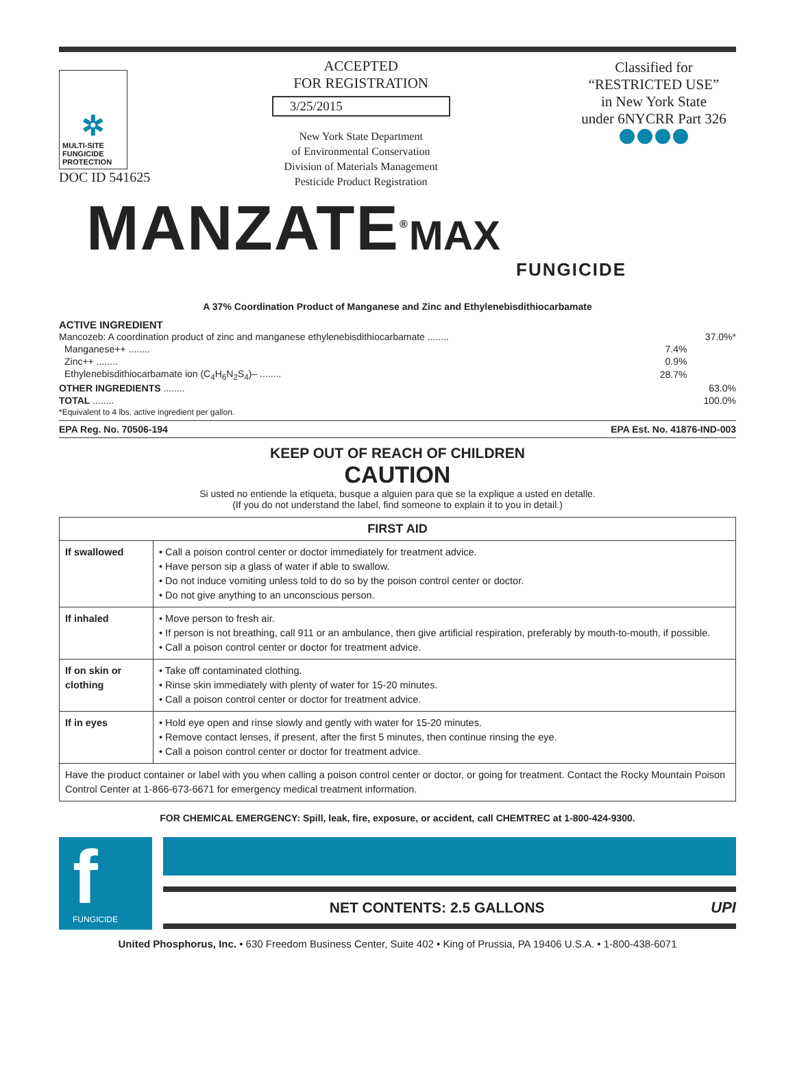✲
MULTI-SITE
FUNGICIDE
PROTECTION
DOC ID 541625
ACCEPTED
FOR REGISTRATION
3/25/2015
New York State Department
of Environmental Conservation
Division of Materials Management
Pesticide Product Registration
Classified for
“RESTRICTED USE”
in New York State
under 6NYCRR Part 326
MANZATE<sup>®</sup>
MAX
FUNGICIDE
A 37% Coordination Product of Manganese and Zinc and Ethylenebisdithiocarbamate
ACTIVE INGREDIENT
| Mancozeb: A coordination product of zinc and manganese ethylenebisdithiocarbamate ........ | | 37.0%* |
| Manganese++ ........ | 7.4% | |
| Zinc++ ........ | 0.9% | |
| Ethylenebisdithiocarbamate ion (C<sub>4</sub>H<sub>6</sub>N<sub>2</sub>S<sub>4</sub>)– ........ | 28.7% | |
| OTHER INGREDIENTS ........ | | 63.0% |
| TOTAL ........ | | 100.0% |
| *Equivalent to 4 lbs. active ingredient per gallon. | | |
EPA Reg. No. 70506-194 EPA Est. No. 41876-IND-003
KEEP OUT OF REACH OF CHILDREN
CAUTION
Si usted no entiende la etiqueta, busque a alguien para que se la explique a usted en detalle.
(If you do not understand the label, find someone to explain it to you in detail.)
| FIRST AID | |
| --- | --- |
| If swallowed | • Call a poison control center or doctor immediately for treatment advice. • Have person sip a glass of water if able to swallow. • Do not induce vomiting unless told to do so by the poison control center or doctor. • Do not give anything to an unconscious person. |
| If inhaled | • Move person to fresh air. • If person is not breathing, call 911 or an ambulance, then give artificial respiration, preferably by mouth-to-mouth, if possible. • Call a poison control center or doctor for treatment advice. |
| If on skin or clothing | • Take off contaminated clothing. • Rinse skin immediately with plenty of water for 15-20 minutes. • Call a poison control center or doctor for treatment advice. |
| If in eyes | • Hold eye open and rinse slowly and gently with water for 15-20 minutes. • Remove contact lenses, if present, after the first 5 minutes, then continue rinsing the eye. • Call a poison control center or doctor for treatment advice. |
| Have the product container or label with you when calling a poison control center or doctor, or going for treatment. Contact the Rocky Mountain Poison Control Center at 1-866-673-6671 for emergency medical treatment information. | |
FOR CHEMICAL EMERGENCY: Spill, leak, fire, exposure, or accident, call CHEMTREC at 1-800-424-9300.
f
FUNGICIDE
NET CONTENTS: 2.5 GALLONS UPI
United Phosphorus, Inc. • 630 Freedom Business Center, Suite 402 • King of Prussia, PA 19406 U.S.A. • 1-800-438-6071